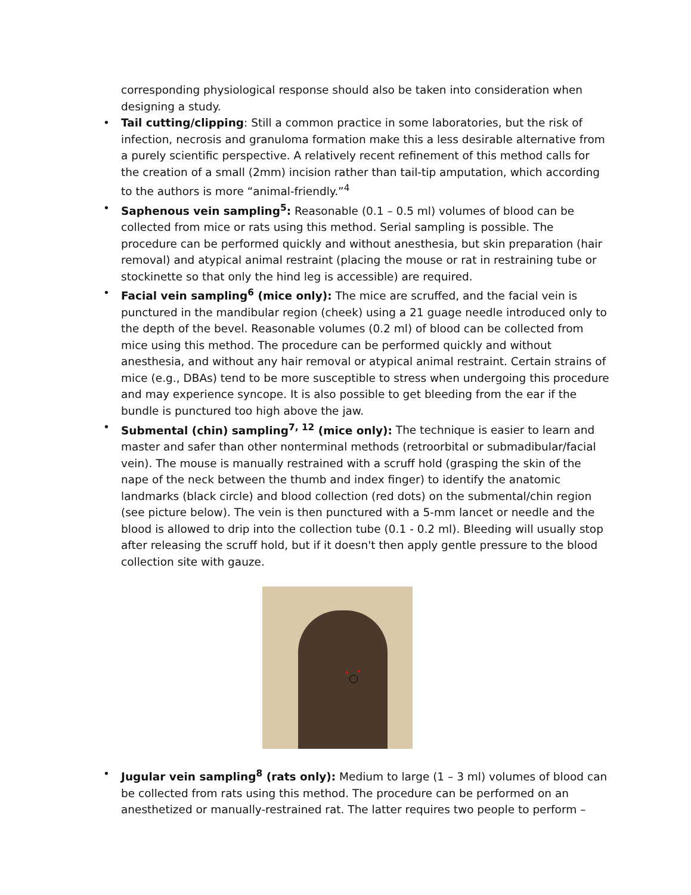corresponding physiological response should also be taken into consideration when designing a study.
• Tail cutting/clipping: Still a common practice in some laboratories, but the risk of infection, necrosis and granuloma formation make this a less desirable alternative from a purely scientific perspective. A relatively recent refinement of this method calls for the creation of a small (2mm) incision rather than tail-tip amputation, which according to the authors is more “animal-friendly.”<sup>4</sup>
• Saphenous vein sampling<sup>5</sup>: Reasonable (0.1 – 0.5 ml) volumes of blood can be collected from mice or rats using this method. Serial sampling is possible. The procedure can be performed quickly and without anesthesia, but skin preparation (hair removal) and atypical animal restraint (placing the mouse or rat in restraining tube or stockinette so that only the hind leg is accessible) are required.
• Facial vein sampling<sup>6</sup> (mice only): The mice are scruffed, and the facial vein is punctured in the mandibular region (cheek) using a 21 guage needle introduced only to the depth of the bevel. Reasonable volumes (0.2 ml) of blood can be collected from mice using this method. The procedure can be performed quickly and without anesthesia, and without any hair removal or atypical animal restraint. Certain strains of mice (e.g., DBAs) tend to be more susceptible to stress when undergoing this procedure and may experience syncope. It is also possible to get bleeding from the ear if the bundle is punctured too high above the jaw.
• Submental (chin) sampling<sup>7, 12</sup> (mice only): The technique is easier to learn and master and safer than other nonterminal methods (retroorbital or submadibular/facial vein). The mouse is manually restrained with a scruff hold (grasping the skin of the nape of the neck between the thumb and index finger) to identify the anatomic landmarks (black circle) and blood collection (red dots) on the submental/chin region (see picture below). The vein is then punctured with a 5-mm lancet or needle and the blood is allowed to drip into the collection tube (0.1 - 0.2 ml). Bleeding will usually stop after releasing the scruff hold, but if it doesn't then apply gentle pressure to the blood collection site with gauze.
• Jugular vein sampling<sup>8</sup> (rats only): Medium to large (1 – 3 ml) volumes of blood can be collected from rats using this method. The procedure can be performed on an anesthetized or manually-restrained rat. The latter requires two people to perform –